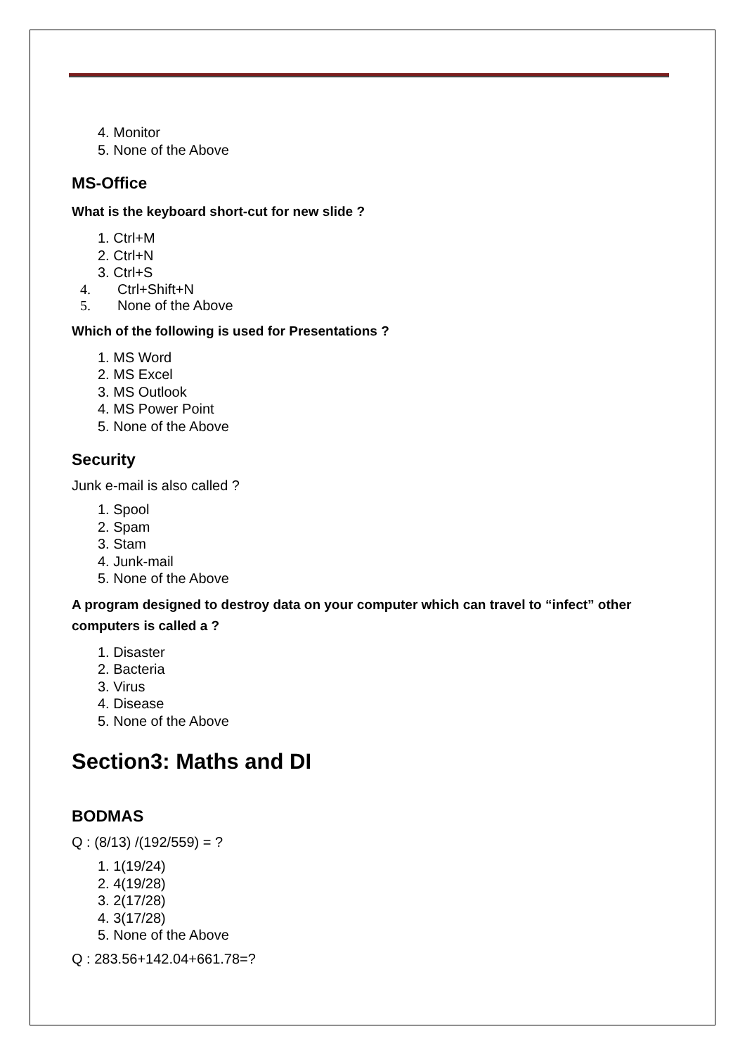4. Monitor
5. None of the Above
MS-Office
What is the keyboard short-cut for new slide ?
1. Ctrl+M
2. Ctrl+N
3. Ctrl+S
4. Ctrl+Shift+N
5. None of the Above
Which of the following is used for Presentations ?
1. MS Word
2. MS Excel
3. MS Outlook
4. MS Power Point
5. None of the Above
Security
Junk e-mail is also called ?
1. Spool
2. Spam
3. Stam
4. Junk-mail
5. None of the Above
A program designed to destroy data on your computer which can travel to “infect” other computers is called a ?
1. Disaster
2. Bacteria
3. Virus
4. Disease
5. None of the Above
Section3: Maths and DI
BODMAS
Q : (8/13) /(192/559) = ?
1. 1(19/24)
2. 4(19/28)
3. 2(17/28)
4. 3(17/28)
5. None of the Above
Q : 283.56+142.04+661.78=?